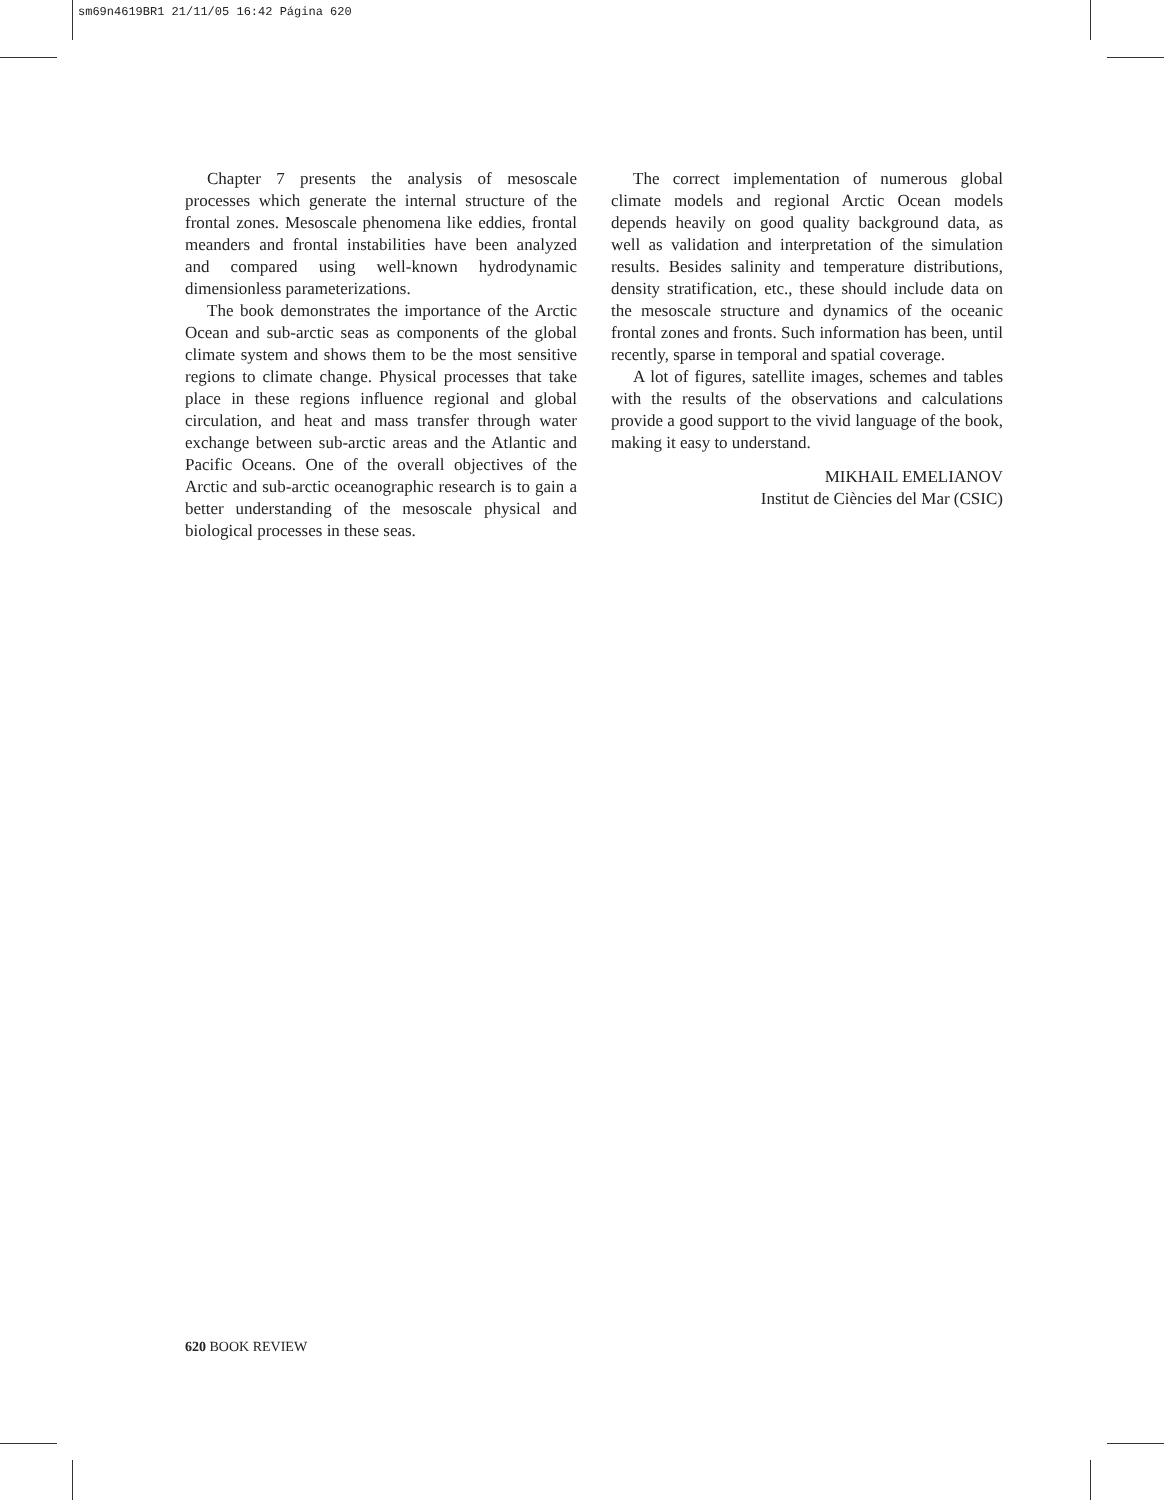sm69n4619BR1 21/11/05 16:42 Página 620
Chapter 7 presents the analysis of mesoscale processes which generate the internal structure of the frontal zones. Mesoscale phenomena like eddies, frontal meanders and frontal instabilities have been analyzed and compared using well-known hydrodynamic dimensionless parameterizations.
The book demonstrates the importance of the Arctic Ocean and sub-arctic seas as components of the global climate system and shows them to be the most sensitive regions to climate change. Physical processes that take place in these regions influence regional and global circulation, and heat and mass transfer through water exchange between sub-arctic areas and the Atlantic and Pacific Oceans. One of the overall objectives of the Arctic and sub-arctic oceanographic research is to gain a better understanding of the mesoscale physical and biological processes in these seas.
The correct implementation of numerous global climate models and regional Arctic Ocean models depends heavily on good quality background data, as well as validation and interpretation of the simulation results. Besides salinity and temperature distributions, density stratification, etc., these should include data on the mesoscale structure and dynamics of the oceanic frontal zones and fronts. Such information has been, until recently, sparse in temporal and spatial coverage.
A lot of figures, satellite images, schemes and tables with the results of the observations and calculations provide a good support to the vivid language of the book, making it easy to understand.
MIKHAIL EMELIANOV
Institut de Ciències del Mar (CSIC)
620 BOOK REVIEW